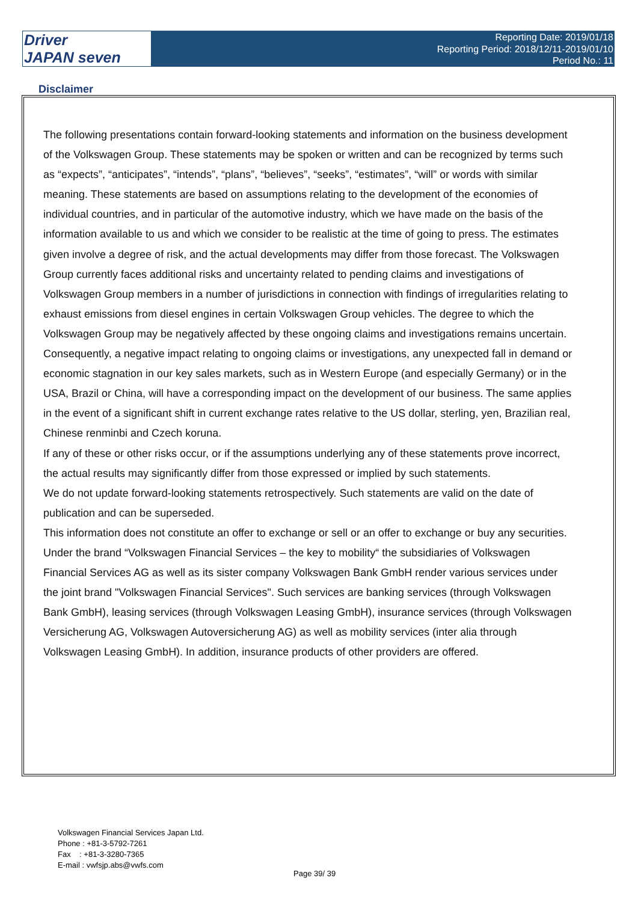Driver
JAPAN seven
Reporting Date: 2019/01/18
Reporting Period: 2018/12/11-2019/01/10
Period No.: 11
Disclaimer
The following presentations contain forward-looking statements and information on the business development of the Volkswagen Group. These statements may be spoken or written and can be recognized by terms such as “expects”, “anticipates”, “intends”, “plans”, “believes”, “seeks”, “estimates”, “will” or words with similar meaning. These statements are based on assumptions relating to the development of the economies of individual countries, and in particular of the automotive industry, which we have made on the basis of the information available to us and which we consider to be realistic at the time of going to press. The estimates given involve a degree of risk, and the actual developments may differ from those forecast. The Volkswagen Group currently faces additional risks and uncertainty related to pending claims and investigations of Volkswagen Group members in a number of jurisdictions in connection with findings of irregularities relating to exhaust emissions from diesel engines in certain Volkswagen Group vehicles. The degree to which the Volkswagen Group may be negatively affected by these ongoing claims and investigations remains uncertain.
Consequently, a negative impact relating to ongoing claims or investigations, any unexpected fall in demand or economic stagnation in our key sales markets, such as in Western Europe (and especially Germany) or in the USA, Brazil or China, will have a corresponding impact on the development of our business. The same applies in the event of a significant shift in current exchange rates relative to the US dollar, sterling, yen, Brazilian real, Chinese renminbi and Czech koruna.
If any of these or other risks occur, or if the assumptions underlying any of these statements prove incorrect, the actual results may significantly differ from those expressed or implied by such statements.
We do not update forward-looking statements retrospectively. Such statements are valid on the date of publication and can be superseded.
This information does not constitute an offer to exchange or sell or an offer to exchange or buy any securities.
Under the brand “Volkswagen Financial Services – the key to mobility“ the subsidiaries of Volkswagen Financial Services AG as well as its sister company Volkswagen Bank GmbH render various services under the joint brand "Volkswagen Financial Services". Such services are banking services (through Volkswagen Bank GmbH), leasing services (through Volkswagen Leasing GmbH), insurance services (through Volkswagen Versicherung AG, Volkswagen Autoversicherung AG) as well as mobility services (inter alia through Volkswagen Leasing GmbH). In addition, insurance products of other providers are offered.
Volkswagen Financial Services Japan Ltd.
Phone : +81-3-5792-7261
Fax : +81-3-3280-7365
E-mail : vwfsjp.abs@vwfs.com
Page 39/ 39